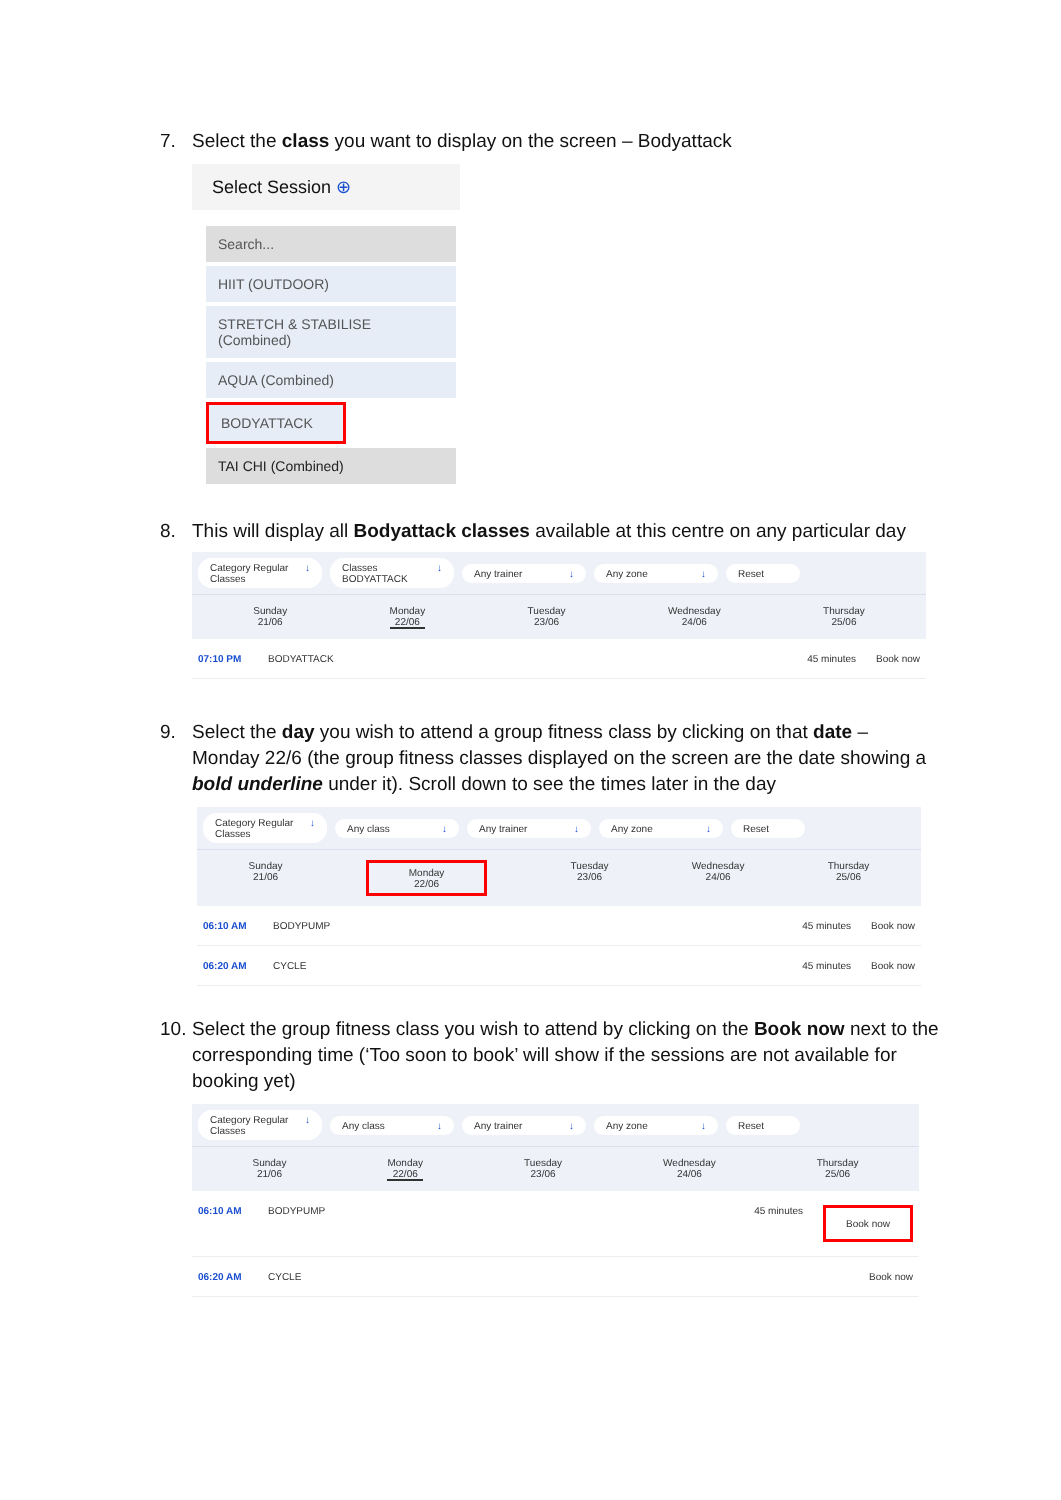7. Select the class you want to display on the screen – Bodyattack
Select Session ⊕
Search...
HIIT (OUTDOOR)
STRETCH & STABILISE (Combined)
AQUA (Combined)
BODYATTACK
TAI CHI (Combined)
8. This will display all Bodyattack classes available at this centre on any particular day
Category Regular Classes ↓ Classes BODYATTACK ↓ Any trainer ↓ Any zone ↓ Reset
Sunday
21/06
Monday
22/06
Tuesday
23/06
Wednesday
24/06
Thursday
25/06
07:10 PM BODYATTACK 45 minutes Book now
9. Select the day you wish to attend a group fitness class by clicking on that date – Monday 22/6 (the group fitness classes displayed on the screen are the date showing a bold underline under it). Scroll down to see the times later in the day
Category Regular Classes ↓ Any class ↓ Any trainer ↓ Any zone ↓ Reset
Sunday
21/06
Monday
22/06
Tuesday
23/06
Wednesday
24/06
Thursday
25/06
06:10 AM BODYPUMP 45 minutes Book now
06:20 AM CYCLE 45 minutes Book now
10. Select the group fitness class you wish to attend by clicking on the Book now next to the corresponding time (‘Too soon to book’ will show if the sessions are not available for booking yet)
Category Regular Classes ↓ Any class ↓ Any trainer ↓ Any zone ↓ Reset
Sunday
21/06
Monday
22/06
Tuesday
23/06
Wednesday
24/06
Thursday
25/06
06:10 AM BODYPUMP 45 minutes Book now
06:20 AM CYCLE Book now